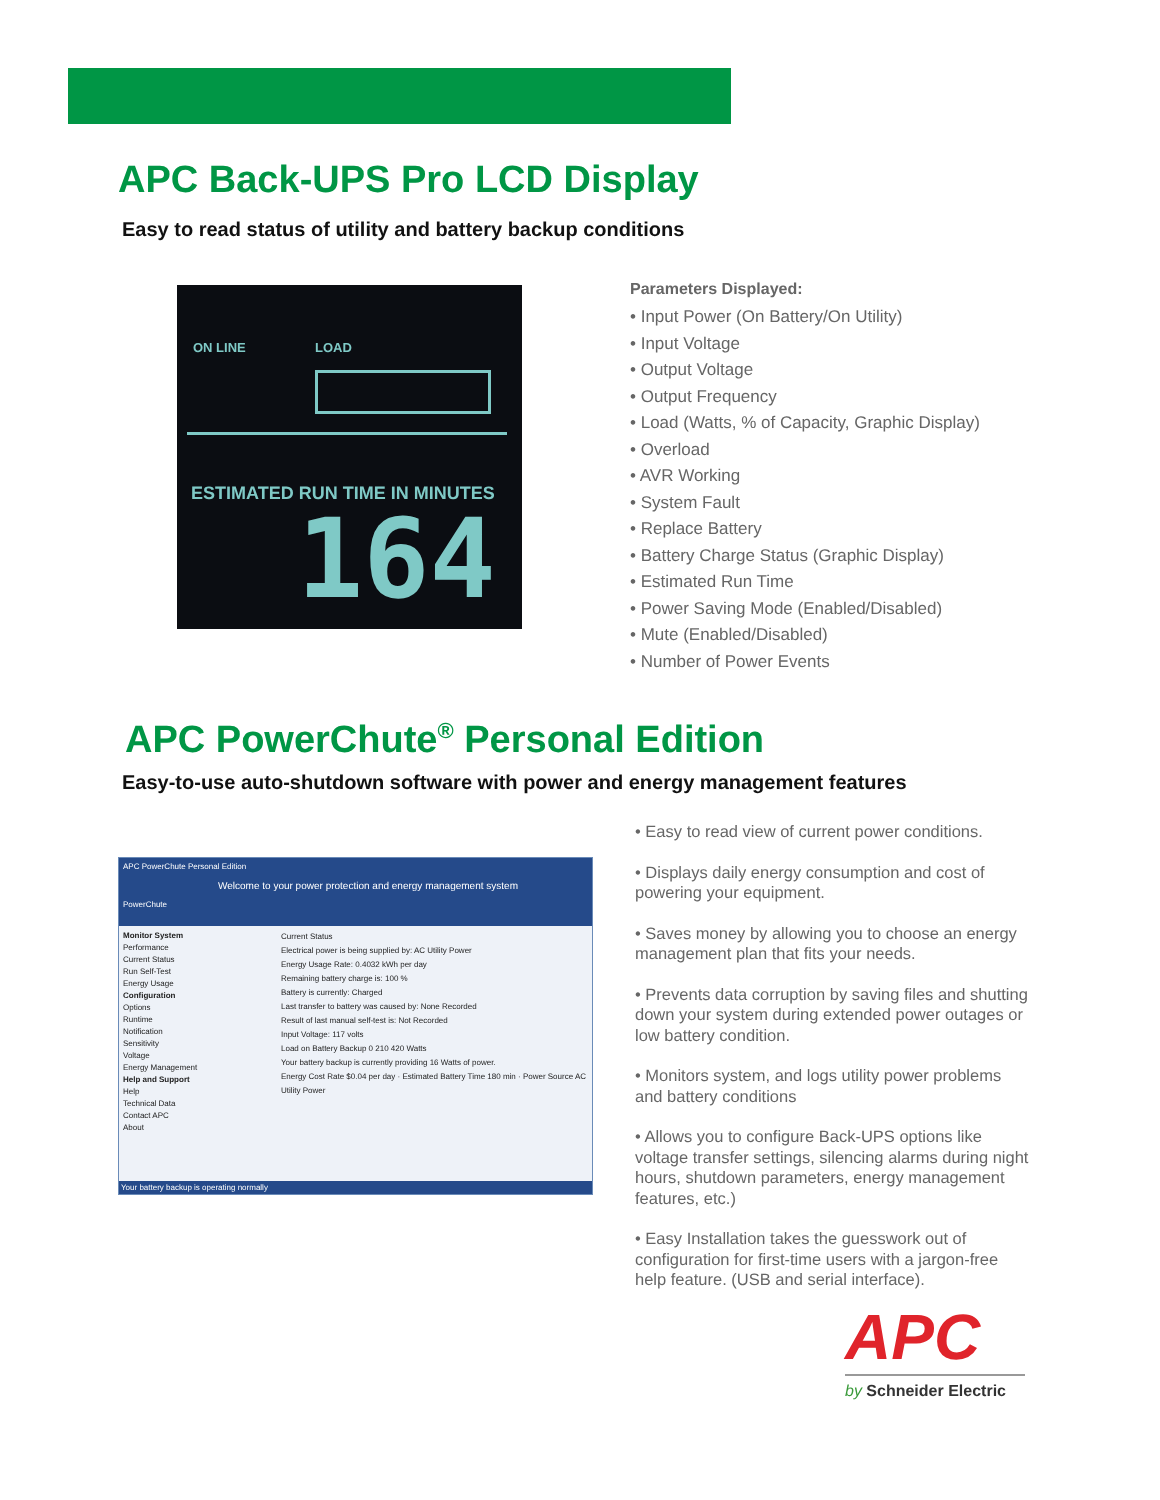APC Back-UPS Pro LCD Display
Easy to read status of utility and battery backup conditions
ON LINE LOAD
ESTIMATED RUN TIME IN MINUTES
164
Parameters Displayed:
• Input Power (On Battery/On Utility)
• Input Voltage
• Output Voltage
• Output Frequency
• Load (Watts, % of Capacity, Graphic Display)
• Overload
• AVR Working
• System Fault
• Replace Battery
• Battery Charge Status (Graphic Display)
• Estimated Run Time
• Power Saving Mode (Enabled/Disabled)
• Mute (Enabled/Disabled)
• Number of Power Events
APC PowerChute<sup>®</sup> Personal Edition
Easy-to-use auto-shutdown software with power and energy management features
APC PowerChute Personal Edition
Welcome to your power protection and energy management system
PowerChute
Monitor System
Performance
Current Status
Run Self-Test
Energy Usage
Configuration
Options
Runtime
Notification
Sensitivity
Voltage
Energy Management
Help and Support
Help
Technical Data
Contact APC
About
Current Status
Electrical power is being supplied by: AC Utility Power
Energy Usage Rate: 0.4032 kWh per day
Remaining battery charge is: 100 %
Battery is currently: Charged
Last transfer to battery was caused by: None Recorded
Result of last manual self-test is: Not Recorded
Input Voltage: 117 volts
Load on Battery Backup 0 210 420 Watts
Your battery backup is currently providing 16 Watts of power.
Energy Cost Rate $0.04 per day · Estimated Battery Time 180 min · Power Source AC Utility Power
Your battery backup is operating normally
• Easy to read view of current power conditions.
• Displays daily energy consumption and cost of powering your equipment.
• Saves money by allowing you to choose an energy management plan that fits your needs.
• Prevents data corruption by saving files and shutting down your system during extended power outages or low battery condition.
• Monitors system, and logs utility power problems and battery conditions
• Allows you to configure Back-UPS options like voltage transfer settings, silencing alarms during night hours, shutdown parameters, energy management features, etc.)
• Easy Installation takes the guesswork out of configuration for first-time users with a jargon-free help feature. (USB and serial interface).
APC
by Schneider Electric